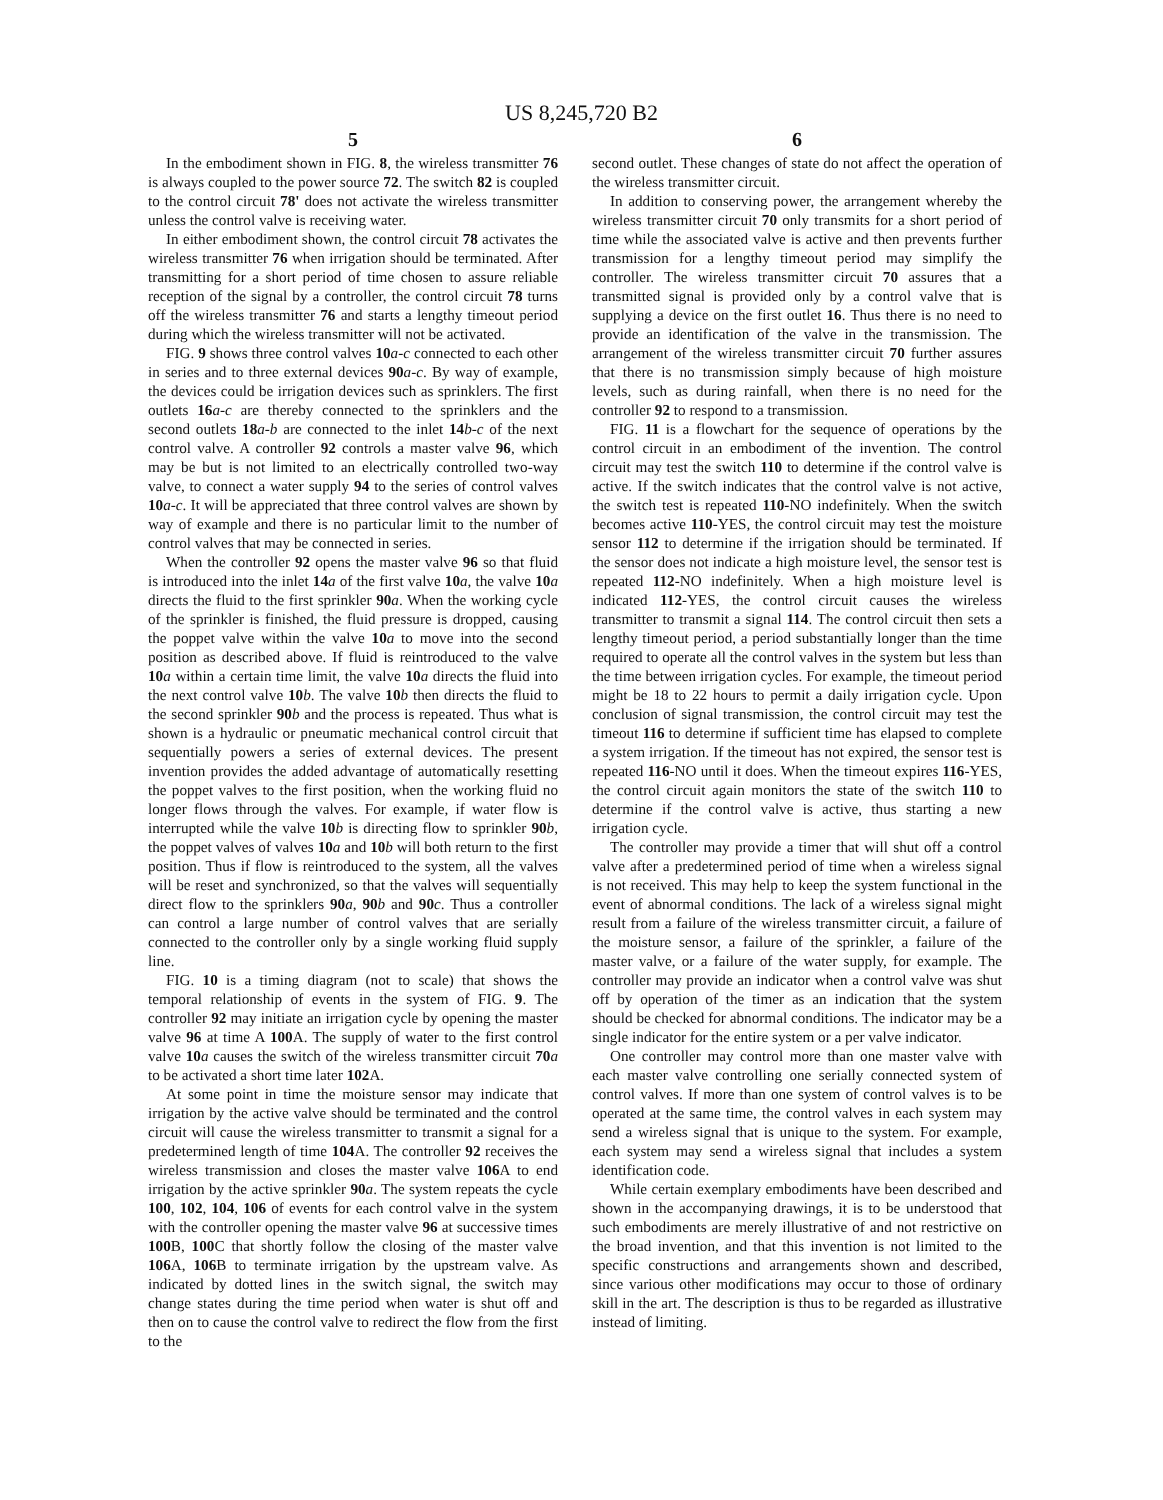US 8,245,720 B2
5
In the embodiment shown in FIG. 8, the wireless transmitter 76 is always coupled to the power source 72. The switch 82 is coupled to the control circuit 78' does not activate the wireless transmitter unless the control valve is receiving water.
In either embodiment shown, the control circuit 78 activates the wireless transmitter 76 when irrigation should be terminated. After transmitting for a short period of time chosen to assure reliable reception of the signal by a controller, the control circuit 78 turns off the wireless transmitter 76 and starts a lengthy timeout period during which the wireless transmitter will not be activated.
FIG. 9 shows three control valves 10 a-c connected to each other in series and to three external devices 90 a-c. By way of example, the devices could be irrigation devices such as sprinklers. The first outlets 16 a-c are thereby connected to the sprinklers and the second outlets 18 a-b are connected to the inlet 14 b-c of the next control valve. A controller 92 controls a master valve 96, which may be but is not limited to an electrically controlled two-way valve, to connect a water supply 94 to the series of control valves 10 a-c. It will be appreciated that three control valves are shown by way of example and there is no particular limit to the number of control valves that may be connected in series.
When the controller 92 opens the master valve 96 so that fluid is introduced into the inlet 14 a of the first valve 10 a, the valve 10 a directs the fluid to the first sprinkler 90 a. When the working cycle of the sprinkler is finished, the fluid pressure is dropped, causing the poppet valve within the valve 10 a to move into the second position as described above. If fluid is reintroduced to the valve 10 a within a certain time limit, the valve 10 a directs the fluid into the next control valve 10 b. The valve 10 b then directs the fluid to the second sprinkler 90 b and the process is repeated. Thus what is shown is a hydraulic or pneumatic mechanical control circuit that sequentially powers a series of external devices. The present invention provides the added advantage of automatically resetting the poppet valves to the first position, when the working fluid no longer flows through the valves. For example, if water flow is interrupted while the valve 10 b is directing flow to sprinkler 90 b, the poppet valves of valves 10 a and 10 b will both return to the first position. Thus if flow is reintroduced to the system, all the valves will be reset and synchronized, so that the valves will sequentially direct flow to the sprinklers 90 a, 90 b and 90 c. Thus a controller can control a large number of control valves that are serially connected to the controller only by a single working fluid supply line.
FIG. 10 is a timing diagram (not to scale) that shows the temporal relationship of events in the system of FIG. 9. The controller 92 may initiate an irrigation cycle by opening the master valve 96 at time A 100 A. The supply of water to the first control valve 10 a causes the switch of the wireless transmitter circuit 70 a to be activated a short time later 102 A.
At some point in time the moisture sensor may indicate that irrigation by the active valve should be terminated and the control circuit will cause the wireless transmitter to transmit a signal for a predetermined length of time 104 A. The controller 92 receives the wireless transmission and closes the master valve 106 A to end irrigation by the active sprinkler 90 a. The system repeats the cycle 100, 102, 104, 106 of events for each control valve in the system with the controller opening the master valve 96 at successive times 100 B, 100 C that shortly follow the closing of the master valve 106 A, 106 B to terminate irrigation by the upstream valve. As indicated by dotted lines in the switch signal, the switch may change states during the time period when water is shut off and then on to cause the control valve to redirect the flow from the first to the
6
second outlet. These changes of state do not affect the operation of the wireless transmitter circuit.
In addition to conserving power, the arrangement whereby the wireless transmitter circuit 70 only transmits for a short period of time while the associated valve is active and then prevents further transmission for a lengthy timeout period may simplify the controller. The wireless transmitter circuit 70 assures that a transmitted signal is provided only by a control valve that is supplying a device on the first outlet 16. Thus there is no need to provide an identification of the valve in the transmission. The arrangement of the wireless transmitter circuit 70 further assures that there is no transmission simply because of high moisture levels, such as during rainfall, when there is no need for the controller 92 to respond to a transmission.
FIG. 11 is a flowchart for the sequence of operations by the control circuit in an embodiment of the invention. The control circuit may test the switch 110 to determine if the control valve is active. If the switch indicates that the control valve is not active, the switch test is repeated 110-NO indefinitely. When the switch becomes active 110-YES, the control circuit may test the moisture sensor 112 to determine if the irrigation should be terminated. If the sensor does not indicate a high moisture level, the sensor test is repeated 112-NO indefinitely. When a high moisture level is indicated 112-YES, the control circuit causes the wireless transmitter to transmit a signal 114. The control circuit then sets a lengthy timeout period, a period substantially longer than the time required to operate all the control valves in the system but less than the time between irrigation cycles. For example, the timeout period might be 18 to 22 hours to permit a daily irrigation cycle. Upon conclusion of signal transmission, the control circuit may test the timeout 116 to determine if sufficient time has elapsed to complete a system irrigation. If the timeout has not expired, the sensor test is repeated 116-NO until it does. When the timeout expires 116-YES, the control circuit again monitors the state of the switch 110 to determine if the control valve is active, thus starting a new irrigation cycle.
The controller may provide a timer that will shut off a control valve after a predetermined period of time when a wireless signal is not received. This may help to keep the system functional in the event of abnormal conditions. The lack of a wireless signal might result from a failure of the wireless transmitter circuit, a failure of the moisture sensor, a failure of the sprinkler, a failure of the master valve, or a failure of the water supply, for example. The controller may provide an indicator when a control valve was shut off by operation of the timer as an indication that the system should be checked for abnormal conditions. The indicator may be a single indicator for the entire system or a per valve indicator.
One controller may control more than one master valve with each master valve controlling one serially connected system of control valves. If more than one system of control valves is to be operated at the same time, the control valves in each system may send a wireless signal that is unique to the system. For example, each system may send a wireless signal that includes a system identification code.
While certain exemplary embodiments have been described and shown in the accompanying drawings, it is to be understood that such embodiments are merely illustrative of and not restrictive on the broad invention, and that this invention is not limited to the specific constructions and arrangements shown and described, since various other modifications may occur to those of ordinary skill in the art. The description is thus to be regarded as illustrative instead of limiting.